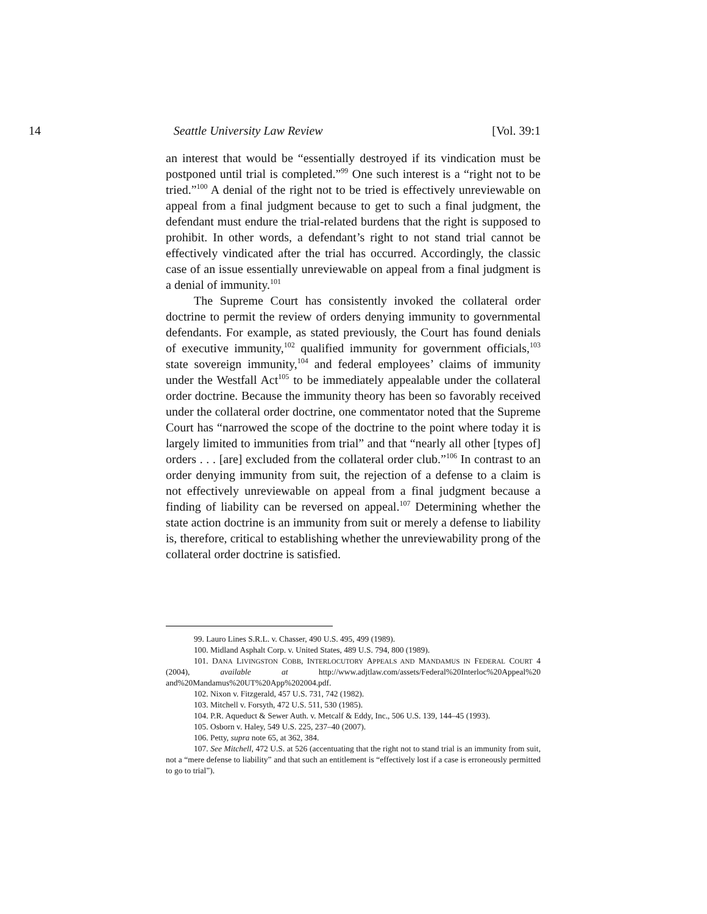14 Seattle University Law Review [Vol. 39:1
an interest that would be “essentially destroyed if its vindication must be postponed until trial is completed.”<sup>99</sup> One such interest is a “right not to be tried.”<sup>100</sup> A denial of the right not to be tried is effectively unreviewable on appeal from a final judgment because to get to such a final judgment, the defendant must endure the trial-related burdens that the right is supposed to prohibit. In other words, a defendant’s right to not stand trial cannot be effectively vindicated after the trial has occurred. Accordingly, the classic case of an issue essentially unreviewable on appeal from a final judgment is a denial of immunity.<sup>101</sup>
The Supreme Court has consistently invoked the collateral order doctrine to permit the review of orders denying immunity to governmental defendants. For example, as stated previously, the Court has found denials of executive immunity,<sup>102</sup> qualified immunity for government officials,<sup>103</sup> state sovereign immunity,<sup>104</sup> and federal employees’ claims of immunity under the Westfall Act<sup>105</sup> to be immediately appealable under the collateral order doctrine. Because the immunity theory has been so favorably received under the collateral order doctrine, one commentator noted that the Supreme Court has “narrowed the scope of the doctrine to the point where today it is largely limited to immunities from trial” and that “nearly all other [types of] orders . . . [are] excluded from the collateral order club.”<sup>106</sup> In contrast to an order denying immunity from suit, the rejection of a defense to a claim is not effectively unreviewable on appeal from a final judgment because a finding of liability can be reversed on appeal.<sup>107</sup> Determining whether the state action doctrine is an immunity from suit or merely a defense to liability is, therefore, critical to establishing whether the unreviewability prong of the collateral order doctrine is satisfied.
99. Lauro Lines S.R.L. v. Chasser, 490 U.S. 495, 499 (1989).
100. Midland Asphalt Corp. v. United States, 489 U.S. 794, 800 (1989).
101. DANA LIVINGSTON COBB, INTERLOCUTORY APPEALS AND MANDAMUS IN FEDERAL COURT 4 (2004), available at http://www.adjtlaw.com/assets/Federal%20Interloc%20Appeal%20 and%20Mandamus%20UT%20App%202004.pdf.
102. Nixon v. Fitzgerald, 457 U.S. 731, 742 (1982).
103. Mitchell v. Forsyth, 472 U.S. 511, 530 (1985).
104. P.R. Aqueduct & Sewer Auth. v. Metcalf & Eddy, Inc., 506 U.S. 139, 144–45 (1993).
105. Osborn v. Haley, 549 U.S. 225, 237–40 (2007).
106. Petty, supra note 65, at 362, 384.
107. See Mitchell, 472 U.S. at 526 (accentuating that the right not to stand trial is an immunity from suit, not a “mere defense to liability” and that such an entitlement is “effectively lost if a case is erroneously permitted to go to trial”).